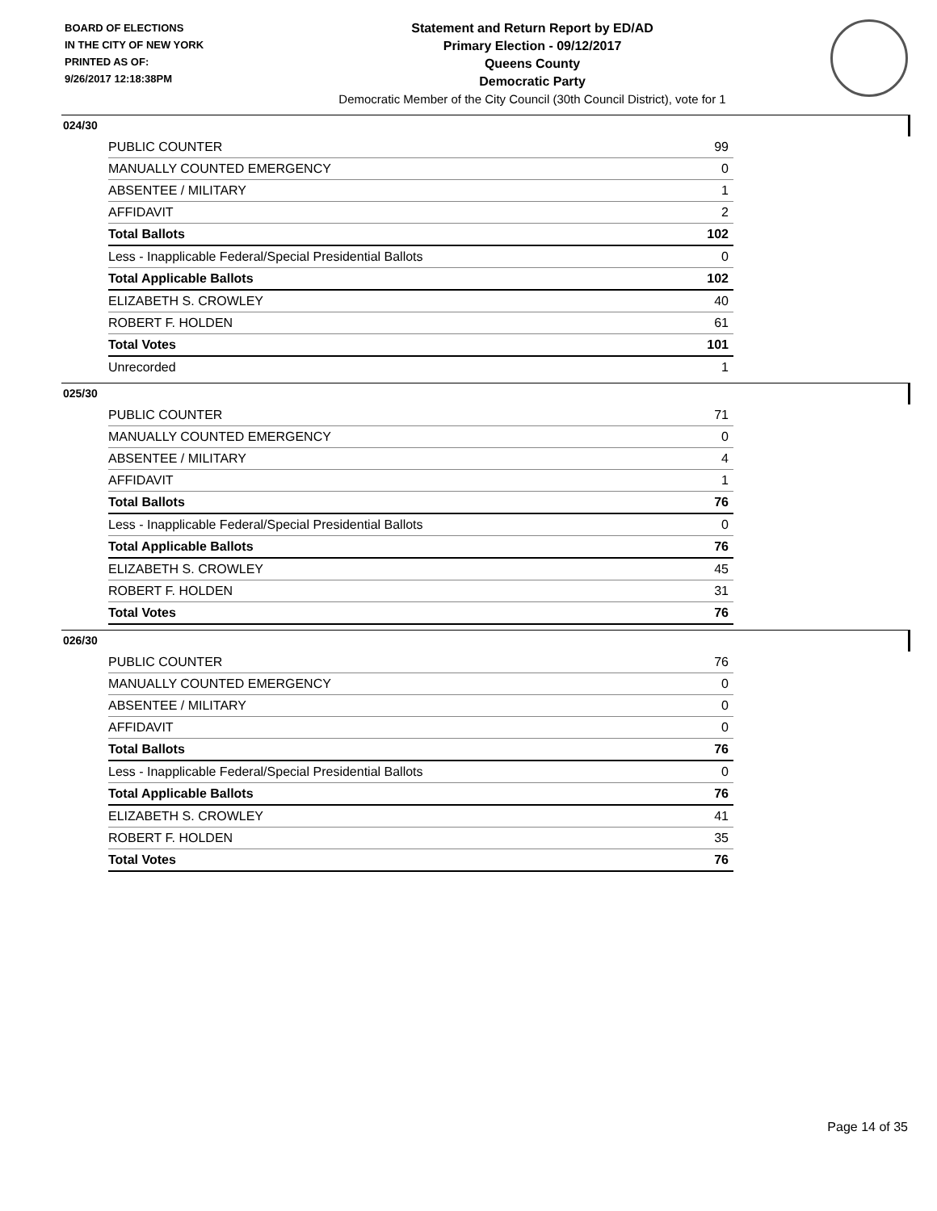BOARD OF ELECTIONS
IN THE CITY OF NEW YORK
PRINTED AS OF:
9/26/2017 12:18:38PM
Statement and Return Report by ED/AD
Primary Election - 09/12/2017
Queens County
Democratic Party
Democratic Member of the City Council (30th Council District), vote for 1
024/30
| PUBLIC COUNTER | 99 |
| MANUALLY COUNTED EMERGENCY | 0 |
| ABSENTEE / MILITARY | 1 |
| AFFIDAVIT | 2 |
| Total Ballots | 102 |
| Less - Inapplicable Federal/Special Presidential Ballots | 0 |
| Total Applicable Ballots | 102 |
| ELIZABETH S. CROWLEY | 40 |
| ROBERT F. HOLDEN | 61 |
| Total Votes | 101 |
| Unrecorded | 1 |
025/30
| PUBLIC COUNTER | 71 |
| MANUALLY COUNTED EMERGENCY | 0 |
| ABSENTEE / MILITARY | 4 |
| AFFIDAVIT | 1 |
| Total Ballots | 76 |
| Less - Inapplicable Federal/Special Presidential Ballots | 0 |
| Total Applicable Ballots | 76 |
| ELIZABETH S. CROWLEY | 45 |
| ROBERT F. HOLDEN | 31 |
| Total Votes | 76 |
026/30
| PUBLIC COUNTER | 76 |
| MANUALLY COUNTED EMERGENCY | 0 |
| ABSENTEE / MILITARY | 0 |
| AFFIDAVIT | 0 |
| Total Ballots | 76 |
| Less - Inapplicable Federal/Special Presidential Ballots | 0 |
| Total Applicable Ballots | 76 |
| ELIZABETH S. CROWLEY | 41 |
| ROBERT F. HOLDEN | 35 |
| Total Votes | 76 |
Page 14 of 35